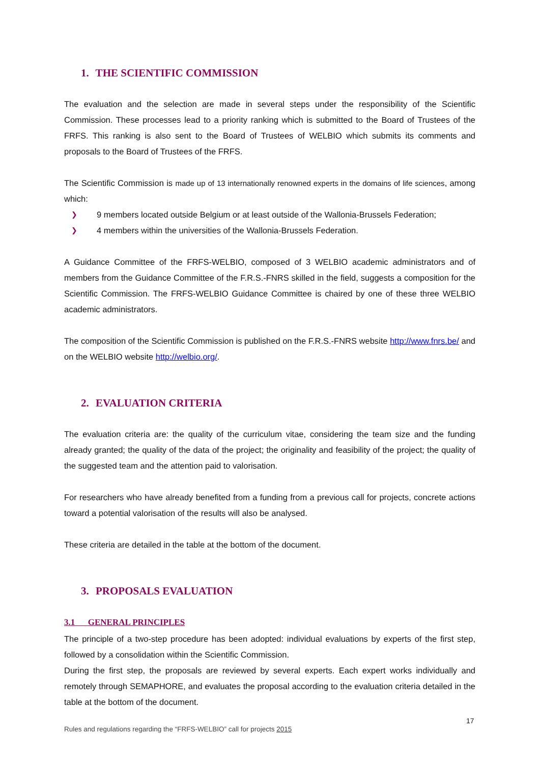1. THE SCIENTIFIC COMMISSION
The evaluation and the selection are made in several steps under the responsibility of the Scientific Commission. These processes lead to a priority ranking which is submitted to the Board of Trustees of the FRFS. This ranking is also sent to the Board of Trustees of WELBIO which submits its comments and proposals to the Board of Trustees of the FRFS.
The Scientific Commission is made up of 13 internationally renowned experts in the domains of life sciences, among which:
❯ 9 members located outside Belgium or at least outside of the Wallonia-Brussels Federation;
❯ 4 members within the universities of the Wallonia-Brussels Federation.
A Guidance Committee of the FRFS-WELBIO, composed of 3 WELBIO academic administrators and of members from the Guidance Committee of the F.R.S.-FNRS skilled in the field, suggests a composition for the Scientific Commission. The FRFS-WELBIO Guidance Committee is chaired by one of these three WELBIO academic administrators.
The composition of the Scientific Commission is published on the F.R.S.-FNRS website http://www.fnrs.be/ and on the WELBIO website http://welbio.org/.
2. EVALUATION CRITERIA
The evaluation criteria are: the quality of the curriculum vitae, considering the team size and the funding already granted; the quality of the data of the project; the originality and feasibility of the project; the quality of the suggested team and the attention paid to valorisation.
For researchers who have already benefited from a funding from a previous call for projects, concrete actions toward a potential valorisation of the results will also be analysed.
These criteria are detailed in the table at the bottom of the document.
3. PROPOSALS EVALUATION
3.1 GENERAL PRINCIPLES
The principle of a two-step procedure has been adopted: individual evaluations by experts of the first step, followed by a consolidation within the Scientific Commission.
During the first step, the proposals are reviewed by several experts. Each expert works individually and remotely through SEMAPHORE, and evaluates the proposal according to the evaluation criteria detailed in the table at the bottom of the document.
17
Rules and regulations regarding the “FRFS-WELBIO” call for projects 2015